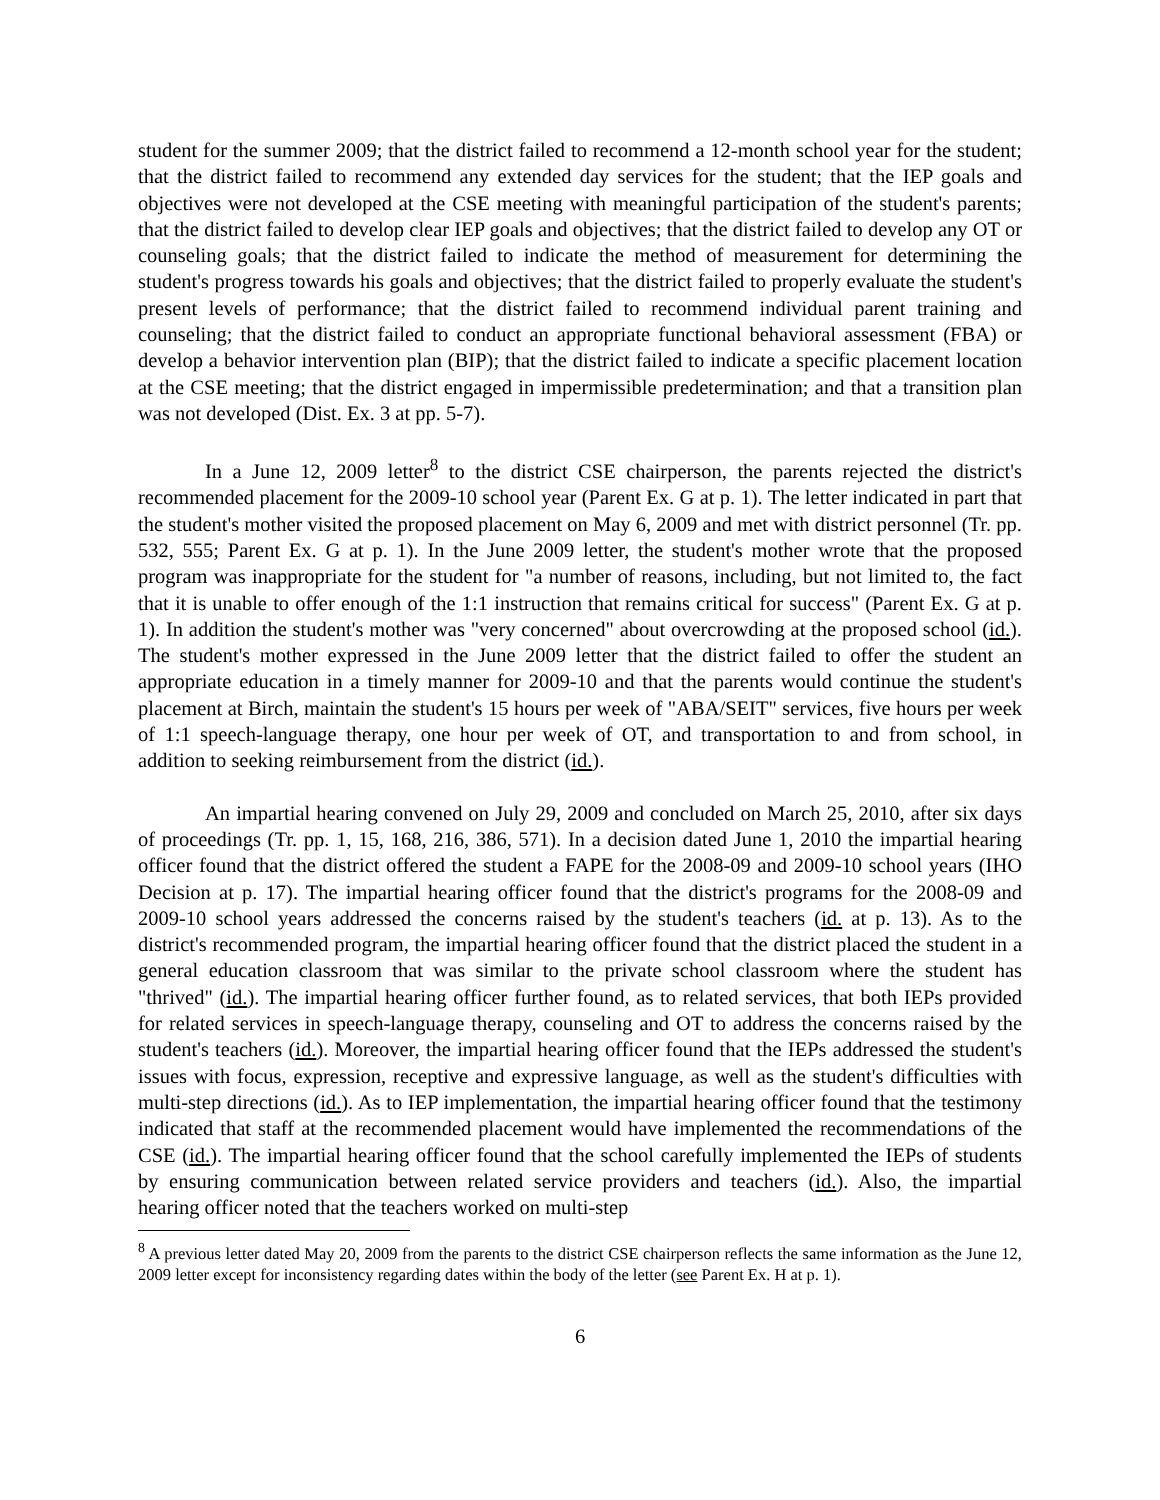student for the summer 2009; that the district failed to recommend a 12-month school year for the student; that the district failed to recommend any extended day services for the student; that the IEP goals and objectives were not developed at the CSE meeting with meaningful participation of the student's parents; that the district failed to develop clear IEP goals and objectives; that the district failed to develop any OT or counseling goals; that the district failed to indicate the method of measurement for determining the student's progress towards his goals and objectives; that the district failed to properly evaluate the student's present levels of performance; that the district failed to recommend individual parent training and counseling; that the district failed to conduct an appropriate functional behavioral assessment (FBA) or develop a behavior intervention plan (BIP); that the district failed to indicate a specific placement location at the CSE meeting; that the district engaged in impermissible predetermination; and that a transition plan was not developed (Dist. Ex. 3 at pp. 5-7).
In a June 12, 2009 letter<sup>8</sup> to the district CSE chairperson, the parents rejected the district's recommended placement for the 2009-10 school year (Parent Ex. G at p. 1). The letter indicated in part that the student's mother visited the proposed placement on May 6, 2009 and met with district personnel (Tr. pp. 532, 555; Parent Ex. G at p. 1). In the June 2009 letter, the student's mother wrote that the proposed program was inappropriate for the student for "a number of reasons, including, but not limited to, the fact that it is unable to offer enough of the 1:1 instruction that remains critical for success" (Parent Ex. G at p. 1). In addition the student's mother was "very concerned" about overcrowding at the proposed school (id.). The student's mother expressed in the June 2009 letter that the district failed to offer the student an appropriate education in a timely manner for 2009-10 and that the parents would continue the student's placement at Birch, maintain the student's 15 hours per week of "ABA/SEIT" services, five hours per week of 1:1 speech-language therapy, one hour per week of OT, and transportation to and from school, in addition to seeking reimbursement from the district (id.).
An impartial hearing convened on July 29, 2009 and concluded on March 25, 2010, after six days of proceedings (Tr. pp. 1, 15, 168, 216, 386, 571). In a decision dated June 1, 2010 the impartial hearing officer found that the district offered the student a FAPE for the 2008-09 and 2009-10 school years (IHO Decision at p. 17). The impartial hearing officer found that the district's programs for the 2008-09 and 2009-10 school years addressed the concerns raised by the student's teachers (id. at p. 13). As to the district's recommended program, the impartial hearing officer found that the district placed the student in a general education classroom that was similar to the private school classroom where the student has "thrived" (id.). The impartial hearing officer further found, as to related services, that both IEPs provided for related services in speech-language therapy, counseling and OT to address the concerns raised by the student's teachers (id.). Moreover, the impartial hearing officer found that the IEPs addressed the student's issues with focus, expression, receptive and expressive language, as well as the student's difficulties with multi-step directions (id.). As to IEP implementation, the impartial hearing officer found that the testimony indicated that staff at the recommended placement would have implemented the recommendations of the CSE (id.). The impartial hearing officer found that the school carefully implemented the IEPs of students by ensuring communication between related service providers and teachers (id.). Also, the impartial hearing officer noted that the teachers worked on multi-step
<sup>8</sup> A previous letter dated May 20, 2009 from the parents to the district CSE chairperson reflects the same information as the June 12, 2009 letter except for inconsistency regarding dates within the body of the letter (see Parent Ex. H at p. 1).
6